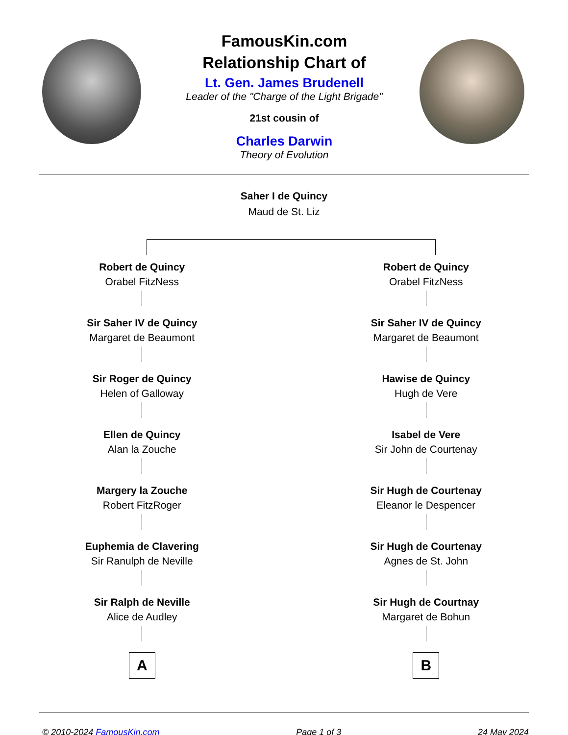FamousKin.com
Relationship Chart of
Lt. Gen. James Brudenell
Leader of the "Charge of the Light Brigade"
21st cousin of
Charles Darwin
Theory of Evolution
Saher I de Quincy
Maud de St. Liz
Robert de Quincy
Orabel FitzNess
Sir Saher IV de Quincy
Margaret de Beaumont
Sir Roger de Quincy
Helen of Galloway
Ellen de Quincy
Alan la Zouche
Margery la Zouche
Robert FitzRoger
Euphemia de Clavering
Sir Ranulph de Neville
Sir Ralph de Neville
Alice de Audley
A
Robert de Quincy
Orabel FitzNess
Sir Saher IV de Quincy
Margaret de Beaumont
Hawise de Quincy
Hugh de Vere
Isabel de Vere
Sir John de Courtenay
Sir Hugh de Courtenay
Eleanor le Despencer
Sir Hugh de Courtenay
Agnes de St. John
Sir Hugh de Courtnay
Margaret de Bohun
B
© 2010-2024 FamousKin.com Page 1 of 3 24 May 2024